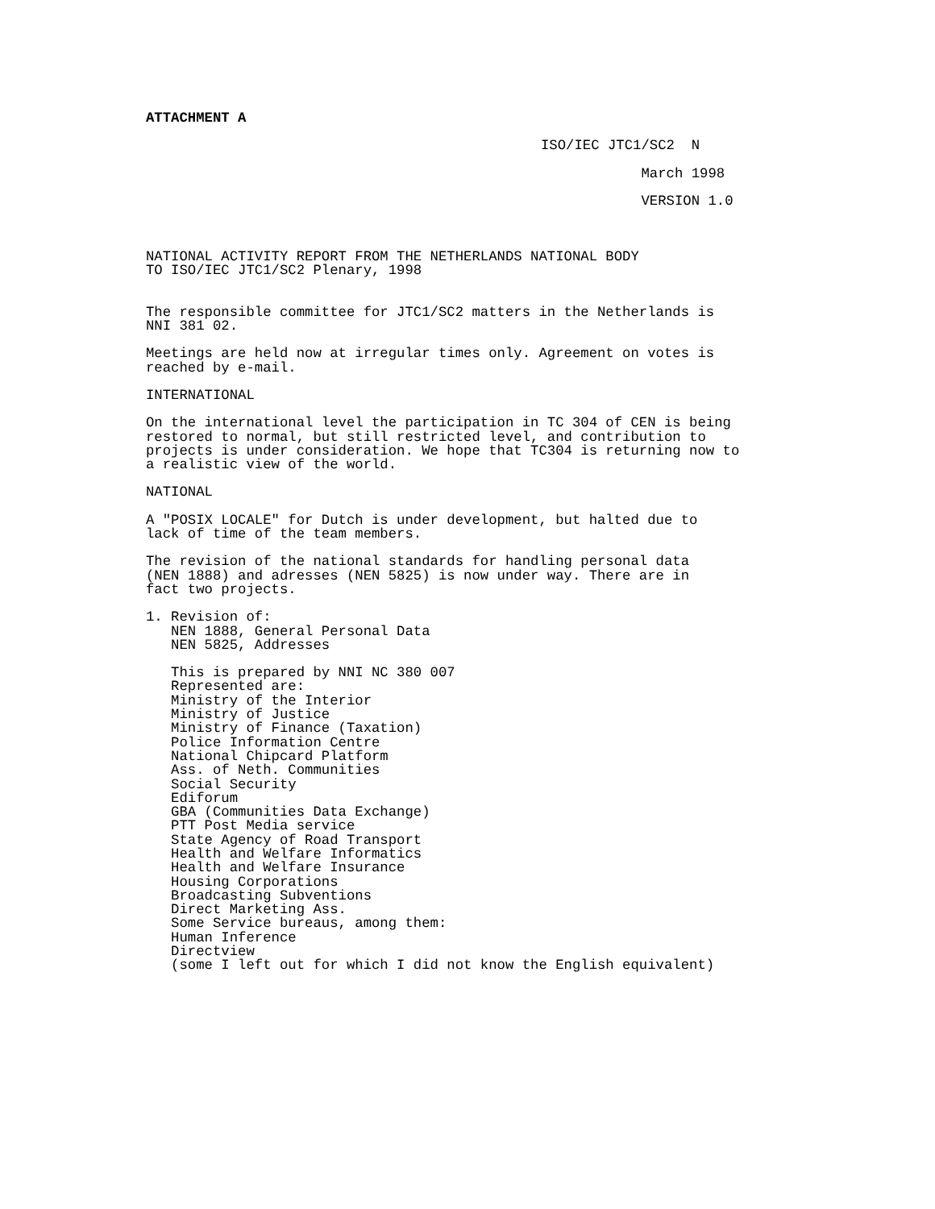ATTACHMENT A
ISO/IEC JTC1/SC2 N
March 1998
VERSION 1.0
NATIONAL ACTIVITY REPORT FROM THE NETHERLANDS NATIONAL BODY TO ISO/IEC JTC1/SC2 Plenary, 1998
The responsible committee for JTC1/SC2 matters in the Netherlands is NNI 381 02.
Meetings are held now at irregular times only. Agreement on votes is reached by e-mail.
INTERNATIONAL
On the international level the participation in TC 304 of CEN is being restored to normal, but still restricted level, and contribution to projects is under consideration. We hope that TC304 is returning now to a realistic view of the world.
NATIONAL
A "POSIX LOCALE" for Dutch is under development, but halted due to lack of time of the team members.
The revision of the national standards for handling personal data (NEN 1888) and adresses (NEN 5825) is now under way. There are in fact two projects.
1. Revision of: NEN 1888, General Personal Data NEN 5825, Addresses
This is prepared by NNI NC 380 007 Represented are: Ministry of the Interior Ministry of Justice Ministry of Finance (Taxation) Police Information Centre National Chipcard Platform Ass. of Neth. Communities Social Security Ediforum GBA (Communities Data Exchange) PTT Post Media service State Agency of Road Transport Health and Welfare Informatics Health and Welfare Insurance Housing Corporations Broadcasting Subventions Direct Marketing Ass. Some Service bureaus, among them: Human Inference Directview (some I left out for which I did not know the English equivalent)